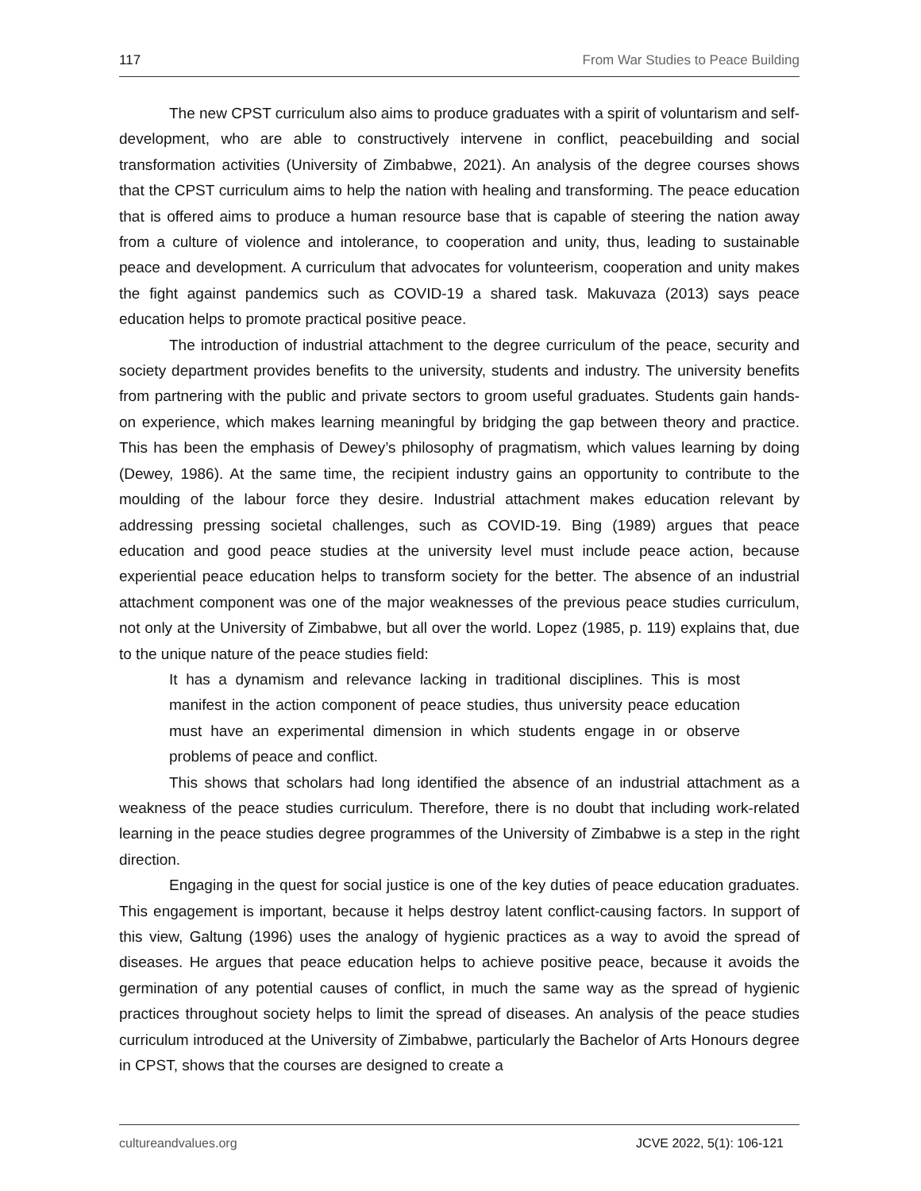117 From War Studies to Peace Building
The new CPST curriculum also aims to produce graduates with a spirit of voluntarism and self-development, who are able to constructively intervene in conflict, peacebuilding and social transformation activities (University of Zimbabwe, 2021). An analysis of the degree courses shows that the CPST curriculum aims to help the nation with healing and transforming. The peace education that is offered aims to produce a human resource base that is capable of steering the nation away from a culture of violence and intolerance, to cooperation and unity, thus, leading to sustainable peace and development. A curriculum that advocates for volunteerism, cooperation and unity makes the fight against pandemics such as COVID-19 a shared task. Makuvaza (2013) says peace education helps to promote practical positive peace.
The introduction of industrial attachment to the degree curriculum of the peace, security and society department provides benefits to the university, students and industry. The university benefits from partnering with the public and private sectors to groom useful graduates. Students gain hands-on experience, which makes learning meaningful by bridging the gap between theory and practice. This has been the emphasis of Dewey’s philosophy of pragmatism, which values learning by doing (Dewey, 1986). At the same time, the recipient industry gains an opportunity to contribute to the moulding of the labour force they desire. Industrial attachment makes education relevant by addressing pressing societal challenges, such as COVID-19. Bing (1989) argues that peace education and good peace studies at the university level must include peace action, because experiential peace education helps to transform society for the better. The absence of an industrial attachment component was one of the major weaknesses of the previous peace studies curriculum, not only at the University of Zimbabwe, but all over the world. Lopez (1985, p. 119) explains that, due to the unique nature of the peace studies field:
It has a dynamism and relevance lacking in traditional disciplines. This is most manifest in the action component of peace studies, thus university peace education must have an experimental dimension in which students engage in or observe problems of peace and conflict.
This shows that scholars had long identified the absence of an industrial attachment as a weakness of the peace studies curriculum. Therefore, there is no doubt that including work-related learning in the peace studies degree programmes of the University of Zimbabwe is a step in the right direction.
Engaging in the quest for social justice is one of the key duties of peace education graduates. This engagement is important, because it helps destroy latent conflict-causing factors. In support of this view, Galtung (1996) uses the analogy of hygienic practices as a way to avoid the spread of diseases. He argues that peace education helps to achieve positive peace, because it avoids the germination of any potential causes of conflict, in much the same way as the spread of hygienic practices throughout society helps to limit the spread of diseases. An analysis of the peace studies curriculum introduced at the University of Zimbabwe, particularly the Bachelor of Arts Honours degree in CPST, shows that the courses are designed to create a
cultureandvalues.org JCVE 2022, 5(1): 106-121